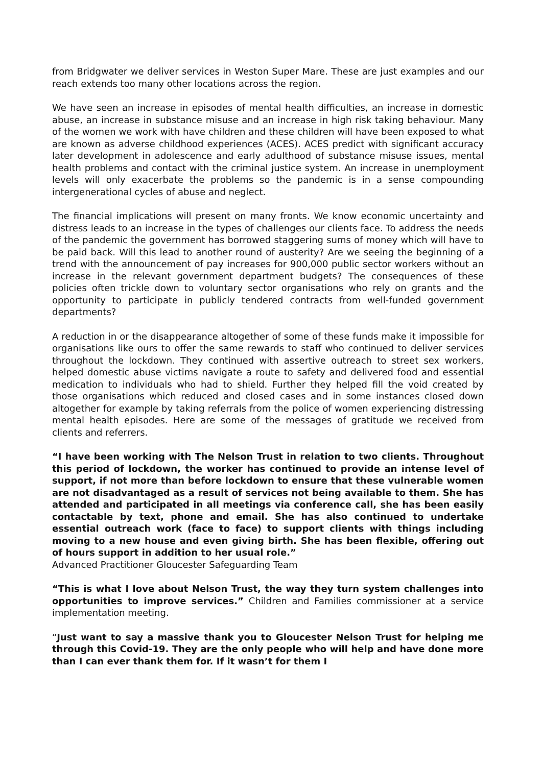from Bridgwater we deliver services in Weston Super Mare. These are just examples and our reach extends too many other locations across the region.
We have seen an increase in episodes of mental health difficulties, an increase in domestic abuse, an increase in substance misuse and an increase in high risk taking behaviour. Many of the women we work with have children and these children will have been exposed to what are known as adverse childhood experiences (ACES). ACES predict with significant accuracy later development in adolescence and early adulthood of substance misuse issues, mental health problems and contact with the criminal justice system. An increase in unemployment levels will only exacerbate the problems so the pandemic is in a sense compounding intergenerational cycles of abuse and neglect.
The financial implications will present on many fronts. We know economic uncertainty and distress leads to an increase in the types of challenges our clients face. To address the needs of the pandemic the government has borrowed staggering sums of money which will have to be paid back. Will this lead to another round of austerity? Are we seeing the beginning of a trend with the announcement of pay increases for 900,000 public sector workers without an increase in the relevant government department budgets? The consequences of these policies often trickle down to voluntary sector organisations who rely on grants and the opportunity to participate in publicly tendered contracts from well-funded government departments?
A reduction in or the disappearance altogether of some of these funds make it impossible for organisations like ours to offer the same rewards to staff who continued to deliver services throughout the lockdown. They continued with assertive outreach to street sex workers, helped domestic abuse victims navigate a route to safety and delivered food and essential medication to individuals who had to shield. Further they helped fill the void created by those organisations which reduced and closed cases and in some instances closed down altogether for example by taking referrals from the police of women experiencing distressing mental health episodes. Here are some of the messages of gratitude we received from clients and referrers.
“I have been working with The Nelson Trust in relation to two clients. Throughout this period of lockdown, the worker has continued to provide an intense level of support, if not more than before lockdown to ensure that these vulnerable women are not disadvantaged as a result of services not being available to them. She has attended and participated in all meetings via conference call, she has been easily contactable by text, phone and email. She has also continued to undertake essential outreach work (face to face) to support clients with things including moving to a new house and even giving birth. She has been flexible, offering out of hours support in addition to her usual role.”
Advanced Practitioner Gloucester Safeguarding Team
“This is what I love about Nelson Trust, the way they turn system challenges into opportunities to improve services.” Children and Families commissioner at a service implementation meeting.
“Just want to say a massive thank you to Gloucester Nelson Trust for helping me through this Covid-19. They are the only people who will help and have done more than I can ever thank them for. If it wasn’t for them I